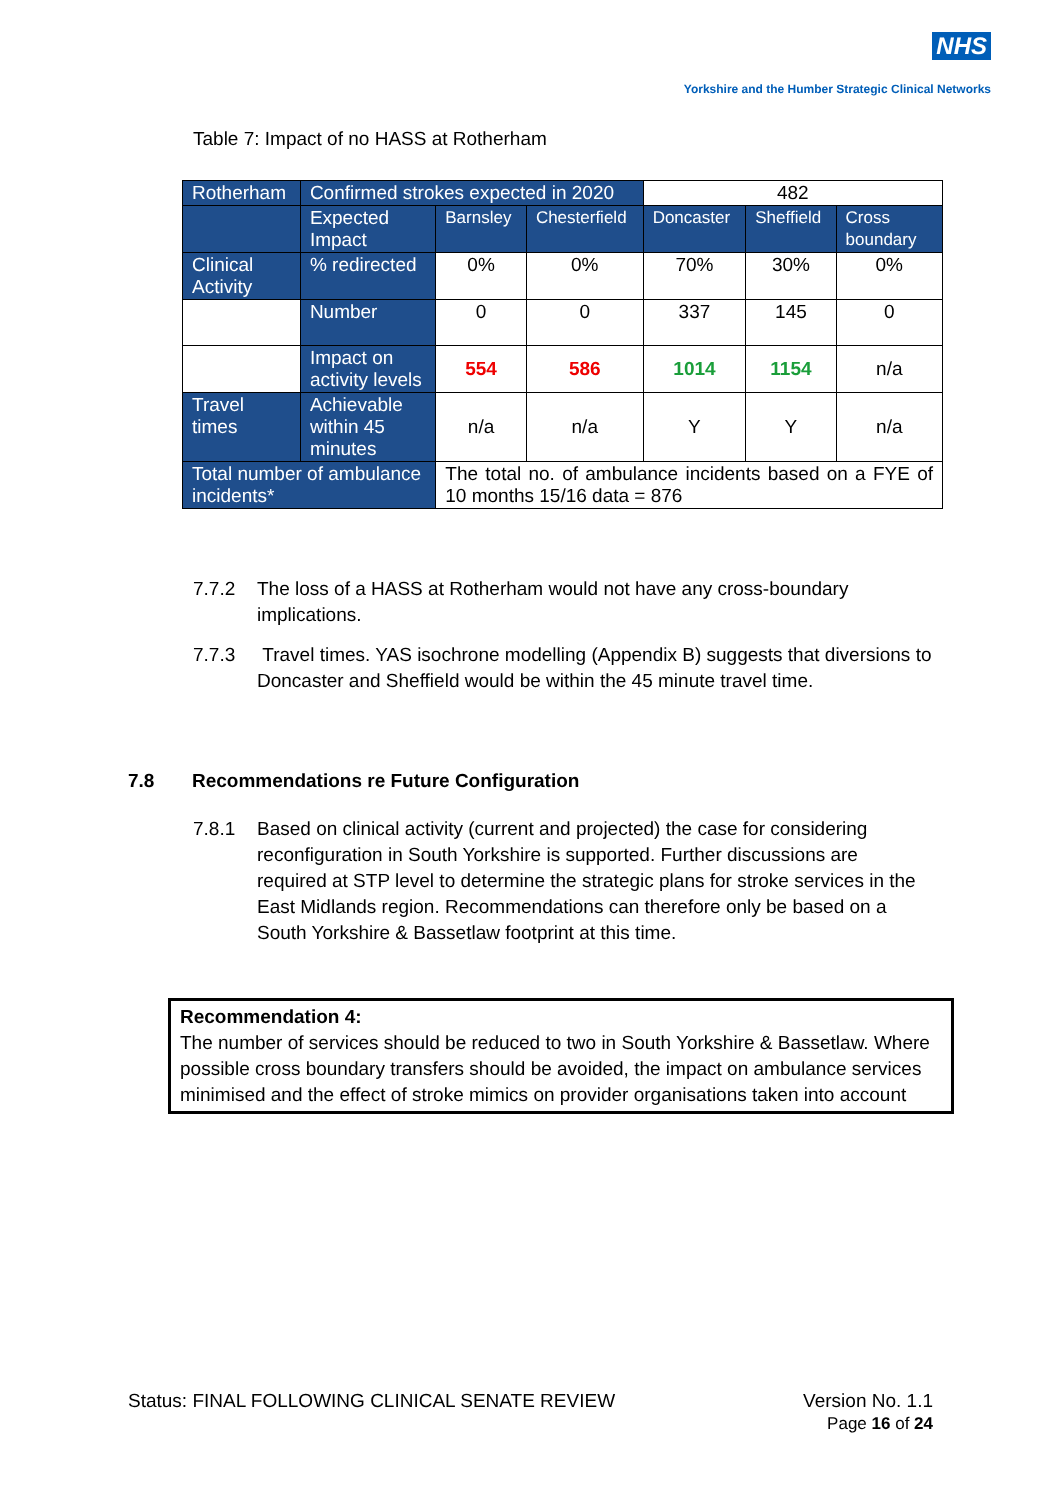NHS
Yorkshire and the Humber Strategic Clinical Networks
Table 7: Impact of no HASS at Rotherham
| Rotherham | Confirmed strokes expected in 2020 | | | 482 | | |
| | Expected Impact | Barnsley | Chesterfield | Doncaster | Sheffield | Cross boundary |
| Clinical Activity | % redirected | 0% | 0% | 70% | 30% | 0% |
| | Number | 0 | 0 | 337 | 145 | 0 |
| | Impact on activity levels | 554 | 586 | 1014 | 1154 | n/a |
| Travel times | Achievable within 45 minutes | n/a | n/a | Y | Y | n/a |
| Total number of ambulance incidents* | | The total no. of ambulance incidents based on a FYE of 10 months 15/16 data = 876 | | | | |
7.7.2 The loss of a HASS at Rotherham would not have any cross-boundary implications.
7.7.3 Travel times. YAS isochrone modelling (Appendix B) suggests that diversions to Doncaster and Sheffield would be within the 45 minute travel time.
7.8 Recommendations re Future Configuration
7.8.1 Based on clinical activity (current and projected) the case for considering reconfiguration in South Yorkshire is supported. Further discussions are required at STP level to determine the strategic plans for stroke services in the East Midlands region. Recommendations can therefore only be based on a South Yorkshire & Bassetlaw footprint at this time.
Recommendation 4:
The number of services should be reduced to two in South Yorkshire & Bassetlaw. Where possible cross boundary transfers should be avoided, the impact on ambulance services minimised and the effect of stroke mimics on provider organisations taken into account
Status: FINAL FOLLOWING CLINICAL SENATE REVIEW Version No. 1.1
Page 16 of 24